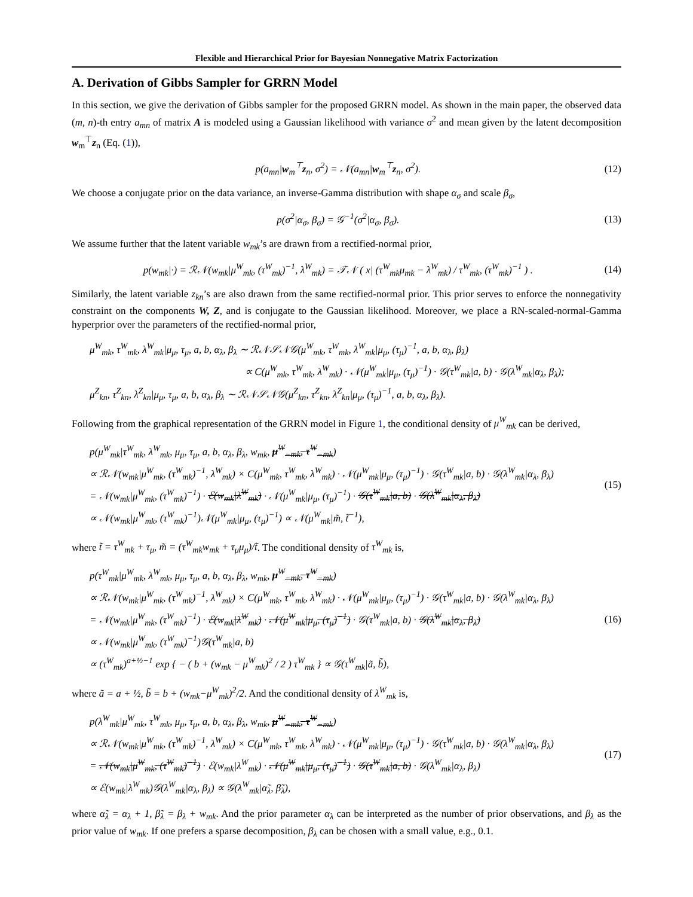Flexible and Hierarchical Prior for Bayesian Nonnegative Matrix Factorization
A. Derivation of Gibbs Sampler for GRRN Model
In this section, we give the derivation of Gibbs sampler for the proposed GRRN model. As shown in the main paper, the observed data (m, n)-th entry a<sub>mn</sub> of matrix A is modeled using a Gaussian likelihood with variance σ<sup>2</sup> and mean given by the latent decomposition w<sub>m</sub><sup>⊤</sup>z<sub>n</sub> (Eq. (1)),
p(a<sub>mn</sub>|w<sub>m</sub><sup>⊤</sup>z<sub>n</sub>, σ<sup>2</sup>) = 𝒩(a<sub>mn</sub>|w<sub>m</sub><sup>⊤</sup>z<sub>n</sub>, σ<sup>2</sup>).
(12)
We choose a conjugate prior on the data variance, an inverse-Gamma distribution with shape α<sub>σ</sub> and scale β<sub>σ</sub>,
p(σ<sup>2</sup>|α<sub>σ</sub>, β<sub>σ</sub>) = 𝒢<sup>−1</sup>(σ<sup>2</sup>|α<sub>σ</sub>, β<sub>σ</sub>). (13)
We assume further that the latent variable w<sub>mk</sub>’s are drawn from a rectified-normal prior,
p(w<sub>mk</sub>|·) = ℛ𝒩(w<sub>mk</sub>|μ<sup>W</sup><sub>mk</sub>, (τ<sup>W</sup><sub>mk</sub>)<sup>−1</sup>, λ<sup>W</sup><sub>mk</sub>) = 𝒯𝒩 ( x| (τ<sup>W</sup><sub>mk</sub>μ<sub>mk</sub> − λ<sup>W</sup><sub>mk</sub>) / τ<sup>W</sup><sub>mk</sub>, (τ<sup>W</sup><sub>mk</sub>)<sup>−1</sup> ) .
(14)
Similarly, the latent variable z<sub>kn</sub>’s are also drawn from the same rectified-normal prior. This prior serves to enforce the nonnegativity constraint on the components W, Z, and is conjugate to the Gaussian likelihood. Moreover, we place a RN-scaled-normal-Gamma hyperprior over the parameters of the rectified-normal prior,
μ<sup>W</sup><sub>mk</sub>, τ<sup>W</sup><sub>mk</sub>, λ<sup>W</sup><sub>mk</sub>|μ<sub>μ</sub>, τ<sub>μ</sub>, a, b, α<sub>λ</sub>, β<sub>λ</sub> ∼ ℛ𝒩𝒮𝒩𝒢(μ<sup>W</sup><sub>mk</sub>, τ<sup>W</sup><sub>mk</sub>, λ<sup>W</sup><sub>mk</sub>|μ<sub>μ</sub>, (τ<sub>μ</sub>)<sup>−1</sup>, a, b, α<sub>λ</sub>, β<sub>λ</sub>)
∝ C(μ<sup>W</sup><sub>mk</sub>, τ<sup>W</sup><sub>mk</sub>, λ<sup>W</sup><sub>mk</sub>) · 𝒩(μ<sup>W</sup><sub>mk</sub>|μ<sub>μ</sub>, (τ<sub>μ</sub>)<sup>−1</sup>) · 𝒢(τ<sup>W</sup><sub>mk</sub>|a, b) · 𝒢(λ<sup>W</sup><sub>mk</sub>|α<sub>λ</sub>, β<sub>λ</sub>);
μ<sup>Z</sup><sub>kn</sub>, τ<sup>Z</sup><sub>kn</sub>, λ<sup>Z</sup><sub>kn</sub>|μ<sub>μ</sub>, τ<sub>μ</sub>, a, b, α<sub>λ</sub>, β<sub>λ</sub> ∼ ℛ𝒩𝒮𝒩𝒢(μ<sup>Z</sup><sub>kn</sub>, τ<sup>Z</sup><sub>kn</sub>, λ<sup>Z</sup><sub>kn</sub>|μ<sub>μ</sub>, (τ<sub>μ</sub>)<sup>−1</sup>, a, b, α<sub>λ</sub>, β<sub>λ</sub>).
Following from the graphical representation of the GRRN model in Figure 1, the conditional density of μ<sup>W</sup><sub>mk</sub> can be derived,
p(μ<sup>W</sup><sub>mk</sub>|τ<sup>W</sup><sub>mk</sub>, λ<sup>W</sup><sub>mk</sub>, μ<sub>μ</sub>, τ<sub>μ</sub>, a, b, α<sub>λ</sub>, β<sub>λ</sub>, w<sub>mk</sub>, μ<sup>W</sup><sub>−mk</sub>, τ<sup>W</sup><sub>−mk</sub>)
∝ ℛ𝒩(w<sub>mk</sub>|μ<sup>W</sup><sub>mk</sub>, (τ<sup>W</sup><sub>mk</sub>)<sup>−1</sup>, λ<sup>W</sup><sub>mk</sub>) × C(μ<sup>W</sup><sub>mk</sub>, τ<sup>W</sup><sub>mk</sub>, λ<sup>W</sup><sub>mk</sub>) · 𝒩(μ<sup>W</sup><sub>mk</sub>|μ<sub>μ</sub>, (τ<sub>μ</sub>)<sup>−1</sup>) · 𝒢(τ<sup>W</sup><sub>mk</sub>|a, b) · 𝒢(λ<sup>W</sup><sub>mk</sub>|α<sub>λ</sub>, β<sub>λ</sub>)
= 𝒩(w<sub>mk</sub>|μ<sup>W</sup><sub>mk</sub>, (τ<sup>W</sup><sub>mk</sub>)<sup>−1</sup>) · ℰ(w<sub>mk</sub>|λ<sup>W</sup><sub>mk</sub>) · 𝒩(μ<sup>W</sup><sub>mk</sub>|μ<sub>μ</sub>, (τ<sub>μ</sub>)<sup>−1</sup>) · 𝒢(τ<sup>W</sup><sub>mk</sub>|a, b) · 𝒢(λ<sup>W</sup><sub>mk</sub>|α<sub>λ</sub>, β<sub>λ</sub>)
∝ 𝒩(w<sub>mk</sub>|μ<sup>W</sup><sub>mk</sub>, (τ<sup>W</sup><sub>mk</sub>)<sup>−1</sup>)𝒩(μ<sup>W</sup><sub>mk</sub>|μ<sub>μ</sub>, (τ<sub>μ</sub>)<sup>−1</sup>) ∝ 𝒩(μ<sup>W</sup><sub>mk</sub>|m̃, t̃<sup>−1</sup>),
(15)
where t̃ = τ<sup>W</sup><sub>mk</sub> + τ<sub>μ</sub>, m̃ = (τ<sup>W</sup><sub>mk</sub>w<sub>mk</sub> + τ<sub>μ</sub>μ<sub>μ</sub>)/t̃. The conditional density of τ<sup>W</sup><sub>mk</sub> is,
p(τ<sup>W</sup><sub>mk</sub>|μ<sup>W</sup><sub>mk</sub>, λ<sup>W</sup><sub>mk</sub>, μ<sub>μ</sub>, τ<sub>μ</sub>, a, b, α<sub>λ</sub>, β<sub>λ</sub>, w<sub>mk</sub>, μ<sup>W</sup><sub>−mk</sub>, τ<sup>W</sup><sub>−mk</sub>)
∝ ℛ𝒩(w<sub>mk</sub>|μ<sup>W</sup><sub>mk</sub>, (τ<sup>W</sup><sub>mk</sub>)<sup>−1</sup>, λ<sup>W</sup><sub>mk</sub>) × C(μ<sup>W</sup><sub>mk</sub>, τ<sup>W</sup><sub>mk</sub>, λ<sup>W</sup><sub>mk</sub>) · 𝒩(μ<sup>W</sup><sub>mk</sub>|μ<sub>μ</sub>, (τ<sub>μ</sub>)<sup>−1</sup>) · 𝒢(τ<sup>W</sup><sub>mk</sub>|a, b) · 𝒢(λ<sup>W</sup><sub>mk</sub>|α<sub>λ</sub>, β<sub>λ</sub>)
= 𝒩(w<sub>mk</sub>|μ<sup>W</sup><sub>mk</sub>, (τ<sup>W</sup><sub>mk</sub>)<sup>−1</sup>) · ℰ(w<sub>mk</sub>|λ<sup>W</sup><sub>mk</sub>) · 𝒩(μ<sup>W</sup><sub>mk</sub>|μ<sub>μ</sub>, (τ<sub>μ</sub>)<sup>−1</sup>) · 𝒢(τ<sup>W</sup><sub>mk</sub>|a, b) · 𝒢(λ<sup>W</sup><sub>mk</sub>|α<sub>λ</sub>, β<sub>λ</sub>)
∝ 𝒩(w<sub>mk</sub>|μ<sup>W</sup><sub>mk</sub>, (τ<sup>W</sup><sub>mk</sub>)<sup>−1</sup>)𝒢(τ<sup>W</sup><sub>mk</sub>|a, b)
∝ (τ<sup>W</sup><sub>mk</sub>)<sup>a+½−1</sup> exp { − ( b + (w<sub>mk</sub> − μ<sup>W</sup><sub>mk</sub>)<sup>2</sup> / 2 ) τ<sup>W</sup><sub>mk</sub> } ∝ 𝒢(τ<sup>W</sup><sub>mk</sub>|ã, b̃),
(16)
where ã = a + ½, b̃ = b + (w<sub>mk</sub>−μ<sup>W</sup><sub>mk</sub>)<sup>2</sup>/2. And the conditional density of λ<sup>W</sup><sub>mk</sub> is,
p(λ<sup>W</sup><sub>mk</sub>|μ<sup>W</sup><sub>mk</sub>, τ<sup>W</sup><sub>mk</sub>, μ<sub>μ</sub>, τ<sub>μ</sub>, a, b, α<sub>λ</sub>, β<sub>λ</sub>, w<sub>mk</sub>, μ<sup>W</sup><sub>−mk</sub>, τ<sup>W</sup><sub>−mk</sub>)
∝ ℛ𝒩(w<sub>mk</sub>|μ<sup>W</sup><sub>mk</sub>, (τ<sup>W</sup><sub>mk</sub>)<sup>−1</sup>, λ<sup>W</sup><sub>mk</sub>) × C(μ<sup>W</sup><sub>mk</sub>, τ<sup>W</sup><sub>mk</sub>, λ<sup>W</sup><sub>mk</sub>) · 𝒩(μ<sup>W</sup><sub>mk</sub>|μ<sub>μ</sub>, (τ<sub>μ</sub>)<sup>−1</sup>) · 𝒢(τ<sup>W</sup><sub>mk</sub>|a, b) · 𝒢(λ<sup>W</sup><sub>mk</sub>|α<sub>λ</sub>, β<sub>λ</sub>)
= 𝒩(w<sub>mk</sub>|μ<sup>W</sup><sub>mk</sub>, (τ<sup>W</sup><sub>mk</sub>)<sup>−1</sup>) · ℰ(w<sub>mk</sub>|λ<sup>W</sup><sub>mk</sub>) · 𝒩(μ<sup>W</sup><sub>mk</sub>|μ<sub>μ</sub>, (τ<sub>μ</sub>)<sup>−1</sup>) · 𝒢(τ<sup>W</sup><sub>mk</sub>|a, b) · 𝒢(λ<sup>W</sup><sub>mk</sub>|α<sub>λ</sub>, β<sub>λ</sub>)
∝ ℰ(w<sub>mk</sub>|λ<sup>W</sup><sub>mk</sub>)𝒢(λ<sup>W</sup><sub>mk</sub>|α<sub>λ</sub>, β<sub>λ</sub>) ∝ 𝒢(λ<sup>W</sup><sub>mk</sub>|α̃<sub>λ</sub>, β̃<sub>λ</sub>),
(17)
where α̃<sub>λ</sub> = α<sub>λ</sub> + 1, β̃<sub>λ</sub> = β<sub>λ</sub> + w<sub>mk</sub>. And the prior parameter α<sub>λ</sub> can be interpreted as the number of prior observations, and β<sub>λ</sub> as the prior value of w<sub>mk</sub>. If one prefers a sparse decomposition, β<sub>λ</sub> can be chosen with a small value, e.g., 0.1.